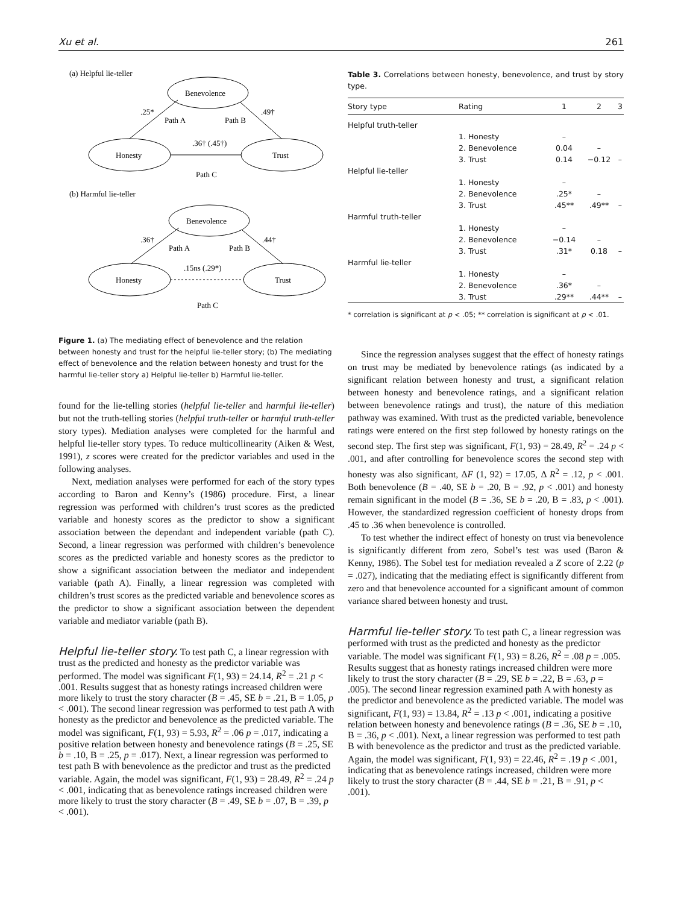Xu et al. 261
(a) Helpful lie-teller
Benevolence
Honesty
Trust
.25*
Path A
Path B
.49†
.36† (.45†)
Path C
(b) Harmful lie-teller
Benevolence
Honesty
Trust
.36†
Path A
Path B
.44†
.15ns (.29*)
Path C
Figure 1. (a) The mediating effect of benevolence and the relation between honesty and trust for the helpful lie-teller story; (b) The mediating effect of benevolence and the relation between honesty and trust for the harmful lie-teller story a) Helpful lie-teller b) Harmful lie-teller.
found for the lie-telling stories (helpful lie-teller and harmful lie-teller) but not the truth-telling stories (helpful truth-teller or harmful truth-teller story types). Mediation analyses were completed for the harmful and helpful lie-teller story types. To reduce multicollinearity (Aiken & West, 1991), z scores were created for the predictor variables and used in the following analyses.
Next, mediation analyses were performed for each of the story types according to Baron and Kenny’s (1986) procedure. First, a linear regression was performed with children’s trust scores as the predicted variable and honesty scores as the predictor to show a significant association between the dependant and independent variable (path C). Second, a linear regression was performed with children’s benevolence scores as the predicted variable and honesty scores as the predictor to show a significant association between the mediator and independent variable (path A). Finally, a linear regression was completed with children’s trust scores as the predicted variable and benevolence scores as the predictor to show a significant association between the dependent variable and mediator variable (path B).
Helpful lie-teller story.
To test path C, a linear regression with trust as the predicted and honesty as the predictor variable was performed. The model was significant F(1, 93) = 24.14, R<sup>2</sup> = .21 p < .001. Results suggest that as honesty ratings increased children were more likely to trust the story character (B = .45, SE b = .21, B = 1.05, p < .001). The second linear regression was performed to test path A with honesty as the predictor and benevolence as the predicted variable. The model was significant, F(1, 93) = 5.93, R<sup>2</sup> = .06 p = .017, indicating a positive relation between honesty and benevolence ratings (B = .25, SE b = .10, B = .25, p = .017). Next, a linear regression was performed to test path B with benevolence as the predictor and trust as the predicted variable. Again, the model was significant, F(1, 93) = 28.49, R<sup>2</sup> = .24 p < .001, indicating that as benevolence ratings increased children were more likely to trust the story character (B = .49, SE b = .07, B = .39, p < .001).
Table 3. Correlations between honesty, benevolence, and trust by story type.
| Story type | Rating | 1 | 2 | 3 |
| --- | --- | --- | --- | --- |
| Helpful truth-teller | | | | |
| | 1. Honesty | – | | |
| | 2. Benevolence | 0.04 | – | |
| | 3. Trust | 0.14 | −0.12 | – |
| Helpful lie-teller | | | | |
| | 1. Honesty | – | | |
| | 2. Benevolence | .25* | – | |
| | 3. Trust | .45** | .49** | – |
| Harmful truth-teller | | | | |
| | 1. Honesty | – | | |
| | 2. Benevolence | −0.14 | – | |
| | 3. Trust | .31* | 0.18 | – |
| Harmful lie-teller | | | | |
| | 1. Honesty | – | | |
| | 2. Benevolence | .36* | – | |
| | 3. Trust | .29** | .44** | – |
* correlation is significant at p < .05; ** correlation is significant at p < .01.
Since the regression analyses suggest that the effect of honesty ratings on trust may be mediated by benevolence ratings (as indicated by a significant relation between honesty and trust, a significant relation between honesty and benevolence ratings, and a significant relation between benevolence ratings and trust), the nature of this mediation pathway was examined. With trust as the predicted variable, benevolence ratings were entered on the first step followed by honesty ratings on the second step. The first step was significant, F(1, 93) = 28.49, R<sup>2</sup> = .24 p < .001, and after controlling for benevolence scores the second step with honesty was also significant, ΔF (1, 92) = 17.05, Δ R<sup>2</sup> = .12, p < .001. Both benevolence (B = .40, SE b = .20, B = .92, p < .001) and honesty remain significant in the model (B = .36, SE b = .20, B = .83, p < .001). However, the standardized regression coefficient of honesty drops from .45 to .36 when benevolence is controlled.
To test whether the indirect effect of honesty on trust via benevolence is significantly different from zero, Sobel’s test was used (Baron & Kenny, 1986). The Sobel test for mediation revealed a Z score of 2.22 (p = .027), indicating that the mediating effect is significantly different from zero and that benevolence accounted for a significant amount of common variance shared between honesty and trust.
Harmful lie-teller story.
To test path C, a linear regression was performed with trust as the predicted and honesty as the predictor variable. The model was significant F(1, 93) = 8.26, R<sup>2</sup> = .08 p = .005. Results suggest that as honesty ratings increased children were more likely to trust the story character (B = .29, SE b = .22, B = .63, p = .005). The second linear regression examined path A with honesty as the predictor and benevolence as the predicted variable. The model was significant, F(1, 93) = 13.84, R<sup>2</sup> = .13 p < .001, indicating a positive relation between honesty and benevolence ratings (B = .36, SE b = .10, B = .36, p < .001). Next, a linear regression was performed to test path B with benevolence as the predictor and trust as the predicted variable. Again, the model was significant, F(1, 93) = 22.46, R<sup>2</sup> = .19 p < .001, indicating that as benevolence ratings increased, children were more likely to trust the story character (B = .44, SE b = .21, B = .91, p < .001).